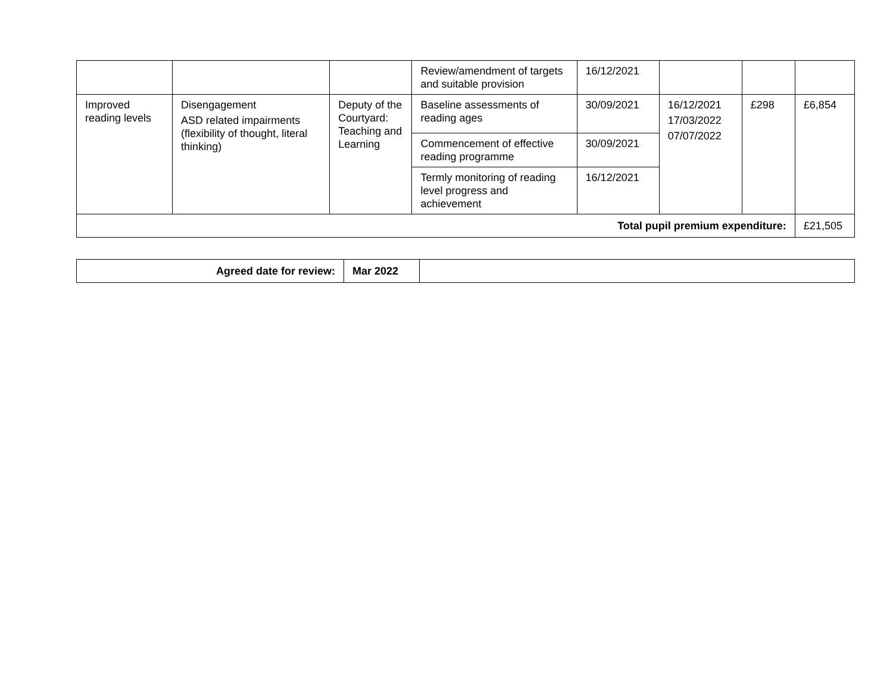| | | | Review/amendment of targets and suitable provision | 16/12/2021 | | | |
| Improved reading levels | Disengagement ASD related impairments (flexibility of thought, literal thinking) | Deputy of the Courtyard: Teaching and Learning | Baseline assessments of reading ages | 30/09/2021 | 16/12/2021 17/03/2022 07/07/2022 | £298 | £6,854 |
| | | | Commencement of effective reading programme | 30/09/2021 | | | |
| | | | Termly monitoring of reading level progress and achievement | 16/12/2021 | | | |
| Total pupil premium expenditure: | | | | | | | £21,505 |
| Agreed date for review: | Mar 2022 | |